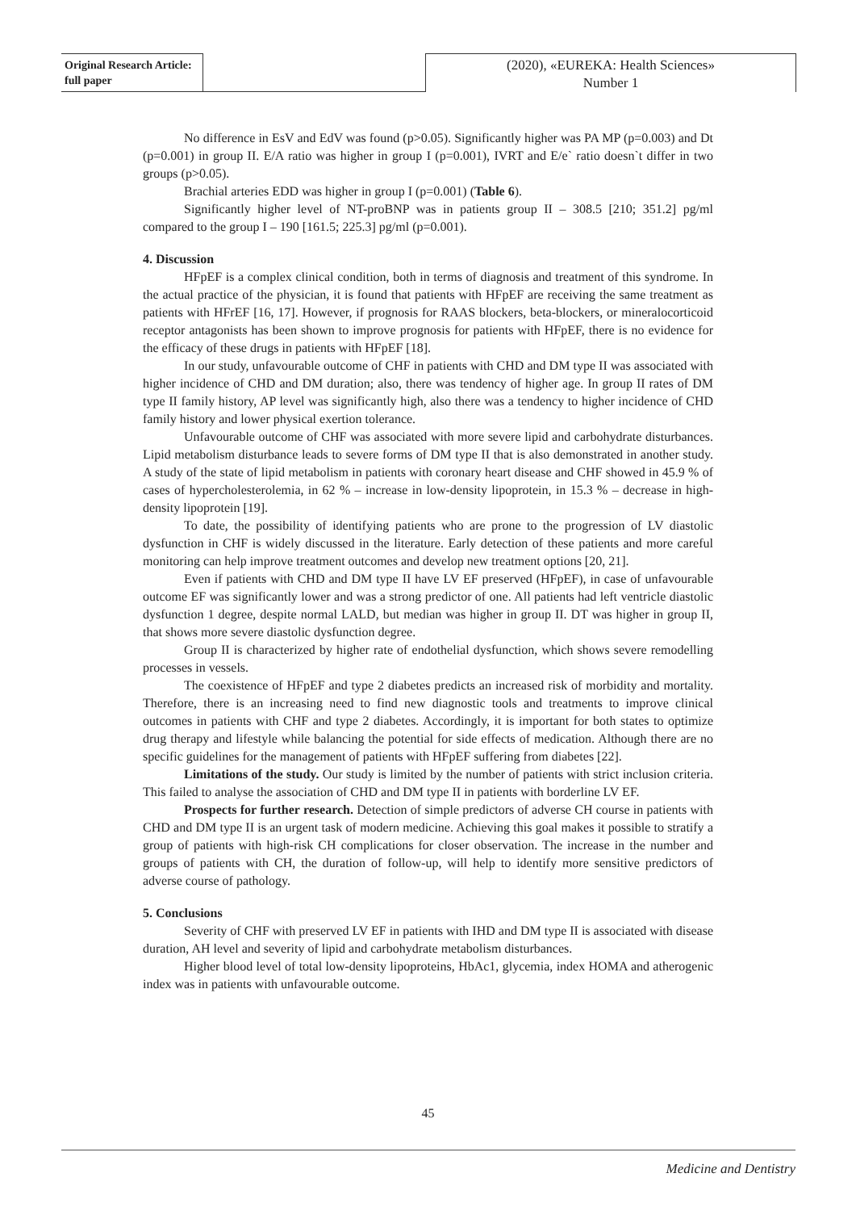Original Research Article:
full paper
(2020), «EUREKA: Health Sciences»
Number 1
No difference in EsV and EdV was found (p>0.05). Significantly higher was PA MP (p=0.003) and Dt (p=0.001) in group II. E/A ratio was higher in group I (p=0.001), IVRT and E/e` ratio doesn`t differ in two groups (p>0.05).
Brachial arteries EDD was higher in group I (p=0.001) (Table 6).
Significantly higher level of NT-proBNP was in patients group II – 308.5 [210; 351.2] pg/ml compared to the group I – 190 [161.5; 225.3] pg/ml (p=0.001).
4. Discussion
HFpEF is a complex clinical condition, both in terms of diagnosis and treatment of this syndrome. In the actual practice of the physician, it is found that patients with HFpEF are receiving the same treatment as patients with HFrEF [16, 17]. However, if prognosis for RAAS blockers, beta-blockers, or mineralocorticoid receptor antagonists has been shown to improve prognosis for patients with HFpEF, there is no evidence for the efficacy of these drugs in patients with HFpEF [18].
In our study, unfavourable outcome of CHF in patients with CHD and DM type II was associated with higher incidence of CHD and DM duration; also, there was tendency of higher age. In group II rates of DM type II family history, AP level was significantly high, also there was a tendency to higher incidence of CHD family history and lower physical exertion tolerance.
Unfavourable outcome of CHF was associated with more severe lipid and carbohydrate disturbances. Lipid metabolism disturbance leads to severe forms of DM type II that is also demonstrated in another study. A study of the state of lipid metabolism in patients with coronary heart disease and CHF showed in 45.9 % of cases of hypercholesterolemia, in 62 % – increase in low-density lipoprotein, in 15.3 % – decrease in high-density lipoprotein [19].
To date, the possibility of identifying patients who are prone to the progression of LV diastolic dysfunction in CHF is widely discussed in the literature. Early detection of these patients and more careful monitoring can help improve treatment outcomes and develop new treatment options [20, 21].
Even if patients with CHD and DM type II have LV EF preserved (HFpEF), in case of unfavourable outcome EF was significantly lower and was a strong predictor of one. All patients had left ventricle diastolic dysfunction 1 degree, despite normal LALD, but median was higher in group II. DT was higher in group II, that shows more severe diastolic dysfunction degree.
Group II is characterized by higher rate of endothelial dysfunction, which shows severe remodelling processes in vessels.
The coexistence of HFpEF and type 2 diabetes predicts an increased risk of morbidity and mortality. Therefore, there is an increasing need to find new diagnostic tools and treatments to improve clinical outcomes in patients with CHF and type 2 diabetes. Accordingly, it is important for both states to optimize drug therapy and lifestyle while balancing the potential for side effects of medication. Although there are no specific guidelines for the management of patients with HFpEF suffering from diabetes [22].
Limitations of the study. Our study is limited by the number of patients with strict inclusion criteria. This failed to analyse the association of CHD and DM type II in patients with borderline LV EF.
Prospects for further research. Detection of simple predictors of adverse CH course in patients with CHD and DM type II is an urgent task of modern medicine. Achieving this goal makes it possible to stratify a group of patients with high-risk CH complications for closer observation. The increase in the number and groups of patients with CH, the duration of follow-up, will help to identify more sensitive predictors of adverse course of pathology.
5. Conclusions
Severity of CHF with preserved LV EF in patients with IHD and DM type II is associated with disease duration, AH level and severity of lipid and carbohydrate metabolism disturbances.
Higher blood level of total low-density lipoproteins, HbAc1, glycemia, index HOMA and atherogenic index was in patients with unfavourable outcome.
45
Medicine and Dentistry